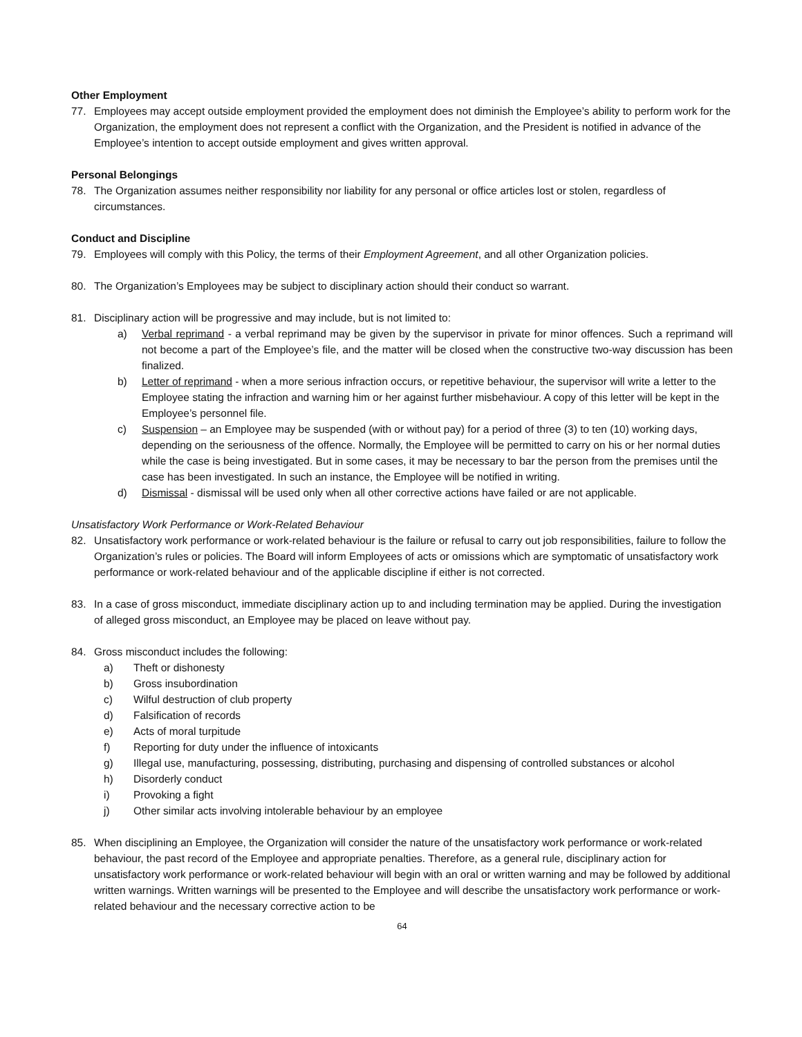Other Employment
77. Employees may accept outside employment provided the employment does not diminish the Employee’s ability to perform work for the Organization, the employment does not represent a conflict with the Organization, and the President is notified in advance of the Employee’s intention to accept outside employment and gives written approval.
Personal Belongings
78. The Organization assumes neither responsibility nor liability for any personal or office articles lost or stolen, regardless of circumstances.
Conduct and Discipline
79. Employees will comply with this Policy, the terms of their Employment Agreement, and all other Organization policies.
80. The Organization’s Employees may be subject to disciplinary action should their conduct so warrant.
81. Disciplinary action will be progressive and may include, but is not limited to:
a) Verbal reprimand - a verbal reprimand may be given by the supervisor in private for minor offences. Such a reprimand will not become a part of the Employee’s file, and the matter will be closed when the constructive two-way discussion has been finalized.
b) Letter of reprimand - when a more serious infraction occurs, or repetitive behaviour, the supervisor will write a letter to the Employee stating the infraction and warning him or her against further misbehaviour. A copy of this letter will be kept in the Employee’s personnel file.
c) Suspension – an Employee may be suspended (with or without pay) for a period of three (3) to ten (10) working days, depending on the seriousness of the offence. Normally, the Employee will be permitted to carry on his or her normal duties while the case is being investigated. But in some cases, it may be necessary to bar the person from the premises until the case has been investigated. In such an instance, the Employee will be notified in writing.
d) Dismissal - dismissal will be used only when all other corrective actions have failed or are not applicable.
Unsatisfactory Work Performance or Work-Related Behaviour
82. Unsatisfactory work performance or work-related behaviour is the failure or refusal to carry out job responsibilities, failure to follow the Organization’s rules or policies. The Board will inform Employees of acts or omissions which are symptomatic of unsatisfactory work performance or work-related behaviour and of the applicable discipline if either is not corrected.
83. In a case of gross misconduct, immediate disciplinary action up to and including termination may be applied. During the investigation of alleged gross misconduct, an Employee may be placed on leave without pay.
84. Gross misconduct includes the following:
a) Theft or dishonesty
b) Gross insubordination
c) Wilful destruction of club property
d) Falsification of records
e) Acts of moral turpitude
f) Reporting for duty under the influence of intoxicants
g) Illegal use, manufacturing, possessing, distributing, purchasing and dispensing of controlled substances or alcohol
h) Disorderly conduct
i) Provoking a fight
j) Other similar acts involving intolerable behaviour by an employee
85. When disciplining an Employee, the Organization will consider the nature of the unsatisfactory work performance or work-related behaviour, the past record of the Employee and appropriate penalties. Therefore, as a general rule, disciplinary action for unsatisfactory work performance or work-related behaviour will begin with an oral or written warning and may be followed by additional written warnings. Written warnings will be presented to the Employee and will describe the unsatisfactory work performance or work-related behaviour and the necessary corrective action to be
64